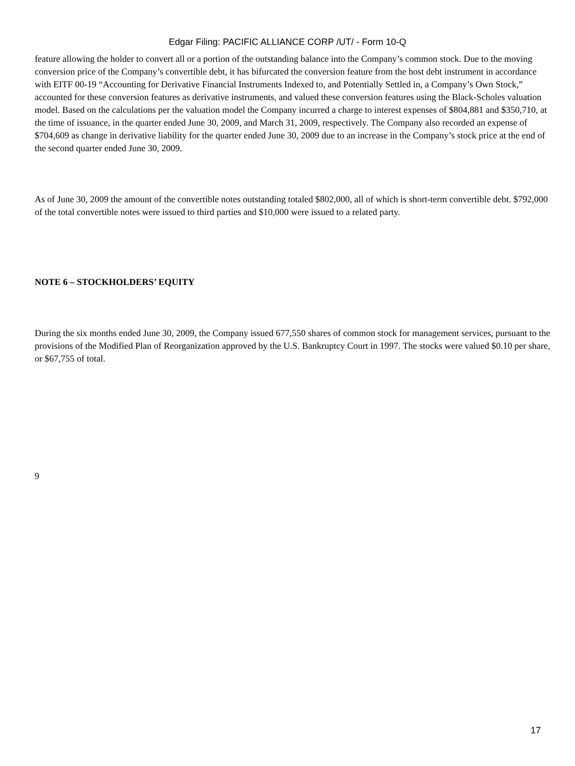Edgar Filing: PACIFIC ALLIANCE CORP /UT/ - Form 10-Q
feature allowing the holder to convert all or a portion of the outstanding balance into the Company’s common stock. Due to the moving conversion price of the Company’s convertible debt, it has bifurcated the conversion feature from the host debt instrument in accordance with EITF 00-19 “Accounting for Derivative Financial Instruments Indexed to, and Potentially Settled in, a Company’s Own Stock,” accounted for these conversion features as derivative instruments, and valued these conversion features using the Black-Scholes valuation model. Based on the calculations per the valuation model the Company incurred a charge to interest expenses of $804,881 and $350,710, at the time of issuance, in the quarter ended June 30, 2009, and March 31, 2009, respectively. The Company also recorded an expense of $704,609 as change in derivative liability for the quarter ended June 30, 2009 due to an increase in the Company’s stock price at the end of the second quarter ended June 30, 2009.
As of June 30, 2009 the amount of the convertible notes outstanding totaled $802,000, all of which is short-term convertible debt. $792,000 of the total convertible notes were issued to third parties and $10,000 were issued to a related party.
NOTE 6 – STOCKHOLDERS’ EQUITY
During the six months ended June 30, 2009, the Company issued 677,550 shares of common stock for management services, pursuant to the provisions of the Modified Plan of Reorganization approved by the U.S. Bankruptcy Court in 1997. The stocks were valued $0.10 per share, or $67,755 of total.
9
17